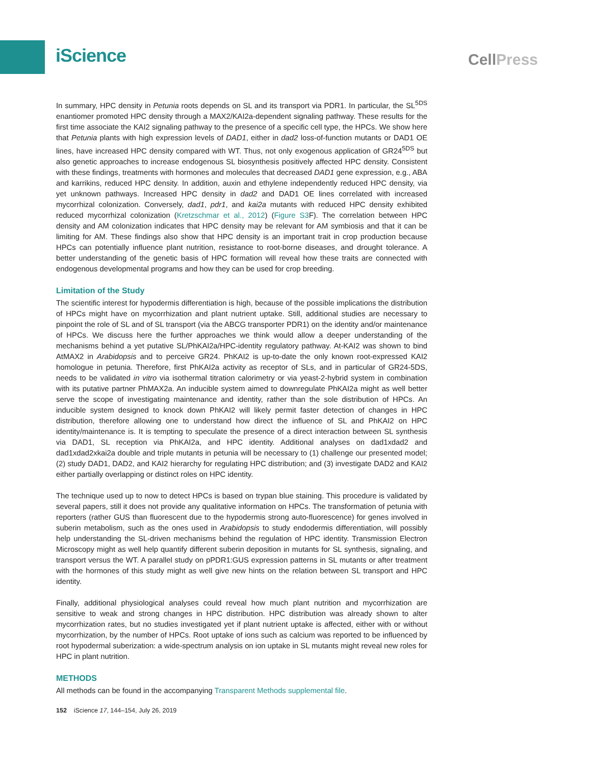iScience CellPress
In summary, HPC density in Petunia roots depends on SL and its transport via PDR1. In particular, the SL<sup>5DS</sup> enantiomer promoted HPC density through a MAX2/KAI2a-dependent signaling pathway. These results for the first time associate the KAI2 signaling pathway to the presence of a specific cell type, the HPCs. We show here that Petunia plants with high expression levels of DAD1, either in dad2 loss-of-function mutants or DAD1 OE lines, have increased HPC density compared with WT. Thus, not only exogenous application of GR24<sup>5DS</sup> but also genetic approaches to increase endogenous SL biosynthesis positively affected HPC density. Consistent with these findings, treatments with hormones and molecules that decreased DAD1 gene expression, e.g., ABA and karrikins, reduced HPC density. In addition, auxin and ethylene independently reduced HPC density, via yet unknown pathways. Increased HPC density in dad2 and DAD1 OE lines correlated with increased mycorrhizal colonization. Conversely, dad1, pdr1, and kai2a mutants with reduced HPC density exhibited reduced mycorrhizal colonization (Kretzschmar et al., 2012) (Figure S3 F). The correlation between HPC density and AM colonization indicates that HPC density may be relevant for AM symbiosis and that it can be limiting for AM. These findings also show that HPC density is an important trait in crop production because HPCs can potentially influence plant nutrition, resistance to root-borne diseases, and drought tolerance. A better understanding of the genetic basis of HPC formation will reveal how these traits are connected with endogenous developmental programs and how they can be used for crop breeding.
Limitation of the Study
The scientific interest for hypodermis differentiation is high, because of the possible implications the distribution of HPCs might have on mycorrhization and plant nutrient uptake. Still, additional studies are necessary to pinpoint the role of SL and of SL transport (via the ABCG transporter PDR1) on the identity and/or maintenance of HPCs. We discuss here the further approaches we think would allow a deeper understanding of the mechanisms behind a yet putative SL/PhKAI2a/HPC-identity regulatory pathway. At-KAI2 was shown to bind AtMAX2 in Arabidopsis and to perceive GR24. PhKAI2 is up-to-date the only known root-expressed KAI2 homologue in petunia. Therefore, first PhKAI2a activity as receptor of SLs, and in particular of GR24-5DS, needs to be validated in vitro via isothermal titration calorimetry or via yeast-2-hybrid system in combination with its putative partner PhMAX2a. An inducible system aimed to downregulate PhKAI2a might as well better serve the scope of investigating maintenance and identity, rather than the sole distribution of HPCs. An inducible system designed to knock down PhKAI2 will likely permit faster detection of changes in HPC distribution, therefore allowing one to understand how direct the influence of SL and PhKAI2 on HPC identity/maintenance is. It is tempting to speculate the presence of a direct interaction between SL synthesis via DAD1, SL reception via PhKAI2a, and HPC identity. Additional analyses on dad1xdad2 and dad1xdad2xkai2a double and triple mutants in petunia will be necessary to (1) challenge our presented model; (2) study DAD1, DAD2, and KAI2 hierarchy for regulating HPC distribution; and (3) investigate DAD2 and KAI2 either partially overlapping or distinct roles on HPC identity.
The technique used up to now to detect HPCs is based on trypan blue staining. This procedure is validated by several papers, still it does not provide any qualitative information on HPCs. The transformation of petunia with reporters (rather GUS than fluorescent due to the hypodermis strong auto-fluorescence) for genes involved in suberin metabolism, such as the ones used in Arabidopsis to study endodermis differentiation, will possibly help understanding the SL-driven mechanisms behind the regulation of HPC identity. Transmission Electron Microscopy might as well help quantify different suberin deposition in mutants for SL synthesis, signaling, and transport versus the WT. A parallel study on pPDR1:GUS expression patterns in SL mutants or after treatment with the hormones of this study might as well give new hints on the relation between SL transport and HPC identity.
Finally, additional physiological analyses could reveal how much plant nutrition and mycorrhization are sensitive to weak and strong changes in HPC distribution. HPC distribution was already shown to alter mycorrhization rates, but no studies investigated yet if plant nutrient uptake is affected, either with or without mycorrhization, by the number of HPCs. Root uptake of ions such as calcium was reported to be influenced by root hypodermal suberization: a wide-spectrum analysis on ion uptake in SL mutants might reveal new roles for HPC in plant nutrition.
METHODS
All methods can be found in the accompanying Transparent Methods supplemental file.
152 iScience 17, 144–154, July 26, 2019